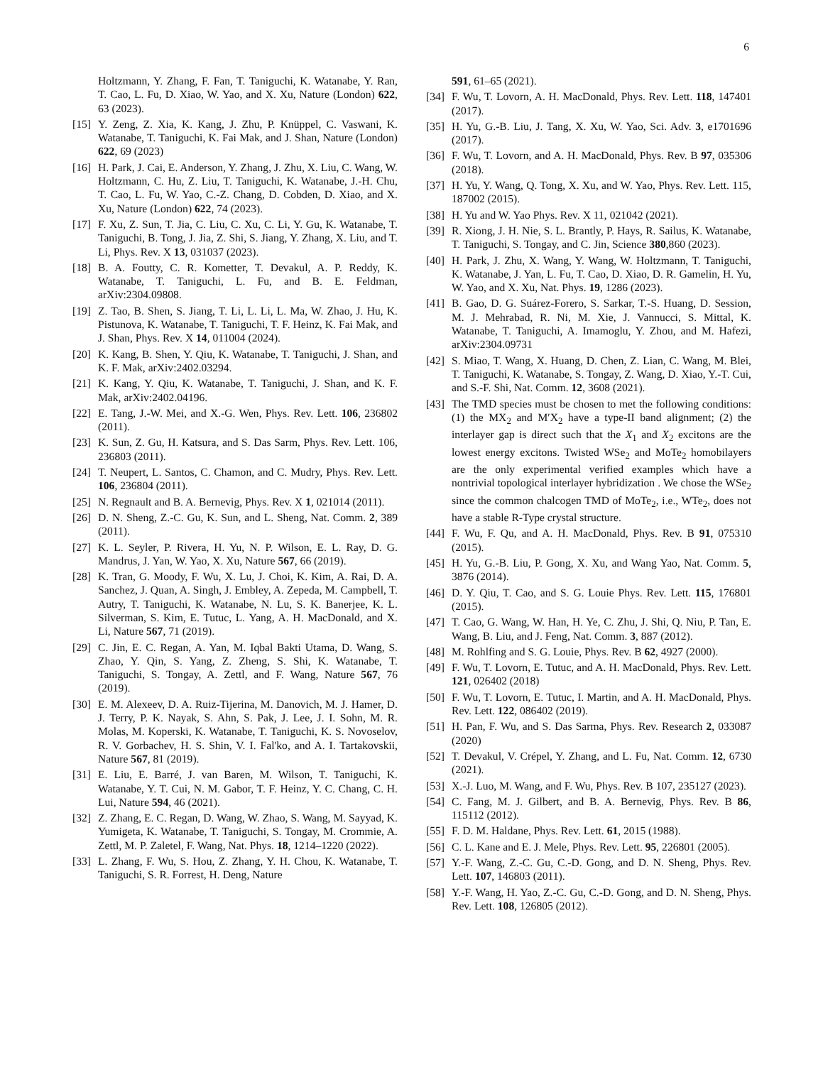6
Holtzmann, Y. Zhang, F. Fan, T. Taniguchi, K. Watanabe, Y. Ran, T. Cao, L. Fu, D. Xiao, W. Yao, and X. Xu, Nature (London) 622, 63 (2023).
[15]
Y. Zeng, Z. Xia, K. Kang, J. Zhu, P. Knüppel, C. Vaswani, K. Watanabe, T. Taniguchi, K. Fai Mak, and J. Shan, Nature (London) 622, 69 (2023)
[16]
H. Park, J. Cai, E. Anderson, Y. Zhang, J. Zhu, X. Liu, C. Wang, W. Holtzmann, C. Hu, Z. Liu, T. Taniguchi, K. Watanabe, J.-H. Chu, T. Cao, L. Fu, W. Yao, C.-Z. Chang, D. Cobden, D. Xiao, and X. Xu, Nature (London) 622, 74 (2023).
[17]
F. Xu, Z. Sun, T. Jia, C. Liu, C. Xu, C. Li, Y. Gu, K. Watanabe, T. Taniguchi, B. Tong, J. Jia, Z. Shi, S. Jiang, Y. Zhang, X. Liu, and T. Li, Phys. Rev. X 13, 031037 (2023).
[18]
B. A. Foutty, C. R. Kometter, T. Devakul, A. P. Reddy, K. Watanabe, T. Taniguchi, L. Fu, and B. E. Feldman, arXiv:2304.09808.
[19]
Z. Tao, B. Shen, S. Jiang, T. Li, L. Li, L. Ma, W. Zhao, J. Hu, K. Pistunova, K. Watanabe, T. Taniguchi, T. F. Heinz, K. Fai Mak, and J. Shan, Phys. Rev. X 14, 011004 (2024).
[20]
K. Kang, B. Shen, Y. Qiu, K. Watanabe, T. Taniguchi, J. Shan, and K. F. Mak, arXiv:2402.03294.
[21]
K. Kang, Y. Qiu, K. Watanabe, T. Taniguchi, J. Shan, and K. F. Mak, arXiv:2402.04196.
[22]
E. Tang, J.-W. Mei, and X.-G. Wen, Phys. Rev. Lett. 106, 236802 (2011).
[23]
K. Sun, Z. Gu, H. Katsura, and S. Das Sarm, Phys. Rev. Lett. 106, 236803 (2011).
[24]
T. Neupert, L. Santos, C. Chamon, and C. Mudry, Phys. Rev. Lett. 106, 236804 (2011).
[25]
N. Regnault and B. A. Bernevig, Phys. Rev. X 1, 021014 (2011).
[26]
D. N. Sheng, Z.-C. Gu, K. Sun, and L. Sheng, Nat. Comm. 2, 389 (2011).
[27]
K. L. Seyler, P. Rivera, H. Yu, N. P. Wilson, E. L. Ray, D. G. Mandrus, J. Yan, W. Yao, X. Xu, Nature 567, 66 (2019).
[28]
K. Tran, G. Moody, F. Wu, X. Lu, J. Choi, K. Kim, A. Rai, D. A. Sanchez, J. Quan, A. Singh, J. Embley, A. Zepeda, M. Campbell, T. Autry, T. Taniguchi, K. Watanabe, N. Lu, S. K. Banerjee, K. L. Silverman, S. Kim, E. Tutuc, L. Yang, A. H. MacDonald, and X. Li, Nature 567, 71 (2019).
[29]
C. Jin, E. C. Regan, A. Yan, M. Iqbal Bakti Utama, D. Wang, S. Zhao, Y. Qin, S. Yang, Z. Zheng, S. Shi, K. Watanabe, T. Taniguchi, S. Tongay, A. Zettl, and F. Wang, Nature 567, 76 (2019).
[30]
E. M. Alexeev, D. A. Ruiz-Tijerina, M. Danovich, M. J. Hamer, D. J. Terry, P. K. Nayak, S. Ahn, S. Pak, J. Lee, J. I. Sohn, M. R. Molas, M. Koperski, K. Watanabe, T. Taniguchi, K. S. Novoselov, R. V. Gorbachev, H. S. Shin, V. I. Fal'ko, and A. I. Tartakovskii, Nature 567, 81 (2019).
[31]
E. Liu, E. Barré, J. van Baren, M. Wilson, T. Taniguchi, K. Watanabe, Y. T. Cui, N. M. Gabor, T. F. Heinz, Y. C. Chang, C. H. Lui, Nature 594, 46 (2021).
[32]
Z. Zhang, E. C. Regan, D. Wang, W. Zhao, S. Wang, M. Sayyad, K. Yumigeta, K. Watanabe, T. Taniguchi, S. Tongay, M. Crommie, A. Zettl, M. P. Zaletel, F. Wang, Nat. Phys. 18, 1214–1220 (2022).
[33]
L. Zhang, F. Wu, S. Hou, Z. Zhang, Y. H. Chou, K. Watanabe, T. Taniguchi, S. R. Forrest, H. Deng, Nature
591, 61–65 (2021).
[34]
F. Wu, T. Lovorn, A. H. MacDonald, Phys. Rev. Lett. 118, 147401 (2017).
[35]
H. Yu, G.-B. Liu, J. Tang, X. Xu, W. Yao, Sci. Adv. 3, e1701696 (2017).
[36]
F. Wu, T. Lovorn, and A. H. MacDonald, Phys. Rev. B 97, 035306 (2018).
[37]
H. Yu, Y. Wang, Q. Tong, X. Xu, and W. Yao, Phys. Rev. Lett. 115, 187002 (2015).
[38]
H. Yu and W. Yao Phys. Rev. X 11, 021042 (2021).
[39]
R. Xiong, J. H. Nie, S. L. Brantly, P. Hays, R. Sailus, K. Watanabe, T. Taniguchi, S. Tongay, and C. Jin, Science 380,860 (2023).
[40]
H. Park, J. Zhu, X. Wang, Y. Wang, W. Holtzmann, T. Taniguchi, K. Watanabe, J. Yan, L. Fu, T. Cao, D. Xiao, D. R. Gamelin, H. Yu, W. Yao, and X. Xu, Nat. Phys. 19, 1286 (2023).
[41]
B. Gao, D. G. Suárez-Forero, S. Sarkar, T.-S. Huang, D. Session, M. J. Mehrabad, R. Ni, M. Xie, J. Vannucci, S. Mittal, K. Watanabe, T. Taniguchi, A. Imamoglu, Y. Zhou, and M. Hafezi, arXiv:2304.09731
[42]
S. Miao, T. Wang, X. Huang, D. Chen, Z. Lian, C. Wang, M. Blei, T. Taniguchi, K. Watanabe, S. Tongay, Z. Wang, D. Xiao, Y.-T. Cui, and S.-F. Shi, Nat. Comm. 12, 3608 (2021).
[43]
The TMD species must be chosen to met the following conditions: (1) the MX<sub>2</sub> and M′X<sub>2</sub> have a type-II band alignment; (2) the interlayer gap is direct such that the X<sub>1</sub> and X<sub>2</sub> excitons are the lowest energy excitons. Twisted WSe<sub>2</sub> and MoTe<sub>2</sub> homobilayers are the only experimental verified examples which have a nontrivial topological interlayer hybridization . We chose the WSe<sub>2</sub> since the common chalcogen TMD of MoTe<sub>2</sub>, i.e., WTe<sub>2</sub>, does not have a stable R-Type crystal structure.
[44]
F. Wu, F. Qu, and A. H. MacDonald, Phys. Rev. B 91, 075310 (2015).
[45]
H. Yu, G.-B. Liu, P. Gong, X. Xu, and Wang Yao, Nat. Comm. 5, 3876 (2014).
[46]
D. Y. Qiu, T. Cao, and S. G. Louie Phys. Rev. Lett. 115, 176801 (2015).
[47]
T. Cao, G. Wang, W. Han, H. Ye, C. Zhu, J. Shi, Q. Niu, P. Tan, E. Wang, B. Liu, and J. Feng, Nat. Comm. 3, 887 (2012).
[48]
M. Rohlfing and S. G. Louie, Phys. Rev. B 62, 4927 (2000).
[49]
F. Wu, T. Lovorn, E. Tutuc, and A. H. MacDonald, Phys. Rev. Lett. 121, 026402 (2018)
[50]
F. Wu, T. Lovorn, E. Tutuc, I. Martin, and A. H. MacDonald, Phys. Rev. Lett. 122, 086402 (2019).
[51]
H. Pan, F. Wu, and S. Das Sarma, Phys. Rev. Research 2, 033087 (2020)
[52]
T. Devakul, V. Crépel, Y. Zhang, and L. Fu, Nat. Comm. 12, 6730 (2021).
[53]
X.-J. Luo, M. Wang, and F. Wu, Phys. Rev. B 107, 235127 (2023).
[54]
C. Fang, M. J. Gilbert, and B. A. Bernevig, Phys. Rev. B 86, 115112 (2012).
[55]
F. D. M. Haldane, Phys. Rev. Lett. 61, 2015 (1988).
[56]
C. L. Kane and E. J. Mele, Phys. Rev. Lett. 95, 226801 (2005).
[57]
Y.-F. Wang, Z.-C. Gu, C.-D. Gong, and D. N. Sheng, Phys. Rev. Lett. 107, 146803 (2011).
[58]
Y.-F. Wang, H. Yao, Z.-C. Gu, C.-D. Gong, and D. N. Sheng, Phys. Rev. Lett. 108, 126805 (2012).